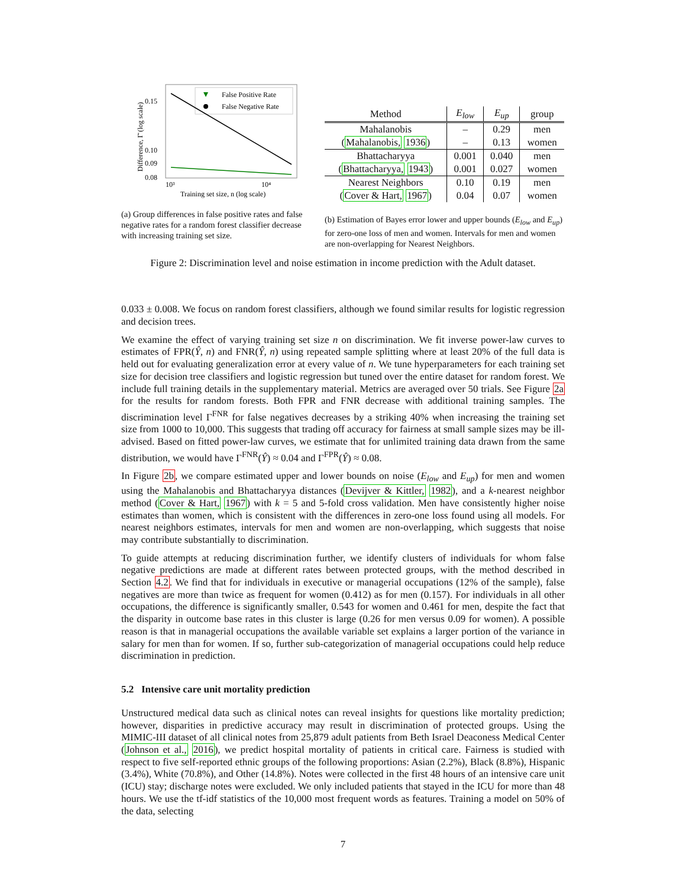0.15
0.10
0.09
0.08
10³
10⁴
Training set size, n (log scale)
Difference, Γ̄ (log scale)
False Positive Rate
False Negative Rate
(a) Group differences in false positive rates and false negative rates for a random forest classifier decrease with increasing training set size.
| Method | E<sub>low</sub> | E<sub>up</sub> | group |
| --- | --- | --- | --- |
| Mahalanobis | – | 0.29 | men |
| ( Mahalanobis, 1936 ) | – | 0.13 | women |
| Bhattacharyya | 0.001 | 0.040 | men |
| ( Bhattacharyya, 1943 ) | 0.001 | 0.027 | women |
| Nearest Neighbors | 0.10 | 0.19 | men |
| ( Cover & Hart, 1967 ) | 0.04 | 0.07 | women |
(b) Estimation of Bayes error lower and upper bounds (E<sub>low</sub> and E<sub>up</sub>) for zero-one loss of men and women. Intervals for men and women are non-overlapping for Nearest Neighbors.
Figure 2: Discrimination level and noise estimation in income prediction with the Adult dataset.
0.033 ± 0.008. We focus on random forest classifiers, although we found similar results for logistic regression and decision trees.
We examine the effect of varying training set size n on discrimination. We fit inverse power-law curves to estimates of FPR(Ŷ, n) and FNR(Ŷ, n) using repeated sample splitting where at least 20% of the full data is held out for evaluating generalization error at every value of n. We tune hyperparameters for each training set size for decision tree classifiers and logistic regression but tuned over the entire dataset for random forest. We include full training details in the supplementary material. Metrics are averaged over 50 trials. See Figure 2a for the results for random forests. Both FPR and FNR decrease with additional training samples. The discrimination level Γ<sup>FNR</sup> for false negatives decreases by a striking 40% when increasing the training set size from 1000 to 10,000. This suggests that trading off accuracy for fairness at small sample sizes may be ill-advised. Based on fitted power-law curves, we estimate that for unlimited training data drawn from the same distribution, we would have Γ<sup>FNR</sup>(Ŷ) ≈ 0.04 and Γ<sup>FPR</sup>(Ŷ) ≈ 0.08.
In Figure 2b, we compare estimated upper and lower bounds on noise (E<sub>low</sub> and E<sub>up</sub>) for men and women using the Mahalanobis and Bhattacharyya distances (Devijver & Kittler, 1982), and a k-nearest neighbor method (Cover & Hart, 1967) with k = 5 and 5-fold cross validation. Men have consistently higher noise estimates than women, which is consistent with the differences in zero-one loss found using all models. For nearest neighbors estimates, intervals for men and women are non-overlapping, which suggests that noise may contribute substantially to discrimination.
To guide attempts at reducing discrimination further, we identify clusters of individuals for whom false negative predictions are made at different rates between protected groups, with the method described in Section 4.2. We find that for individuals in executive or managerial occupations (12% of the sample), false negatives are more than twice as frequent for women (0.412) as for men (0.157). For individuals in all other occupations, the difference is significantly smaller, 0.543 for women and 0.461 for men, despite the fact that the disparity in outcome base rates in this cluster is large (0.26 for men versus 0.09 for women). A possible reason is that in managerial occupations the available variable set explains a larger portion of the variance in salary for men than for women. If so, further sub-categorization of managerial occupations could help reduce discrimination in prediction.
5.2 Intensive care unit mortality prediction
Unstructured medical data such as clinical notes can reveal insights for questions like mortality prediction; however, disparities in predictive accuracy may result in discrimination of protected groups. Using the MIMIC-III dataset of all clinical notes from 25,879 adult patients from Beth Israel Deaconess Medical Center (Johnson et al., 2016), we predict hospital mortality of patients in critical care. Fairness is studied with respect to five self-reported ethnic groups of the following proportions: Asian (2.2%), Black (8.8%), Hispanic (3.4%), White (70.8%), and Other (14.8%). Notes were collected in the first 48 hours of an intensive care unit (ICU) stay; discharge notes were excluded. We only included patients that stayed in the ICU for more than 48 hours. We use the tf-idf statistics of the 10,000 most frequent words as features. Training a model on 50% of the data, selecting
7